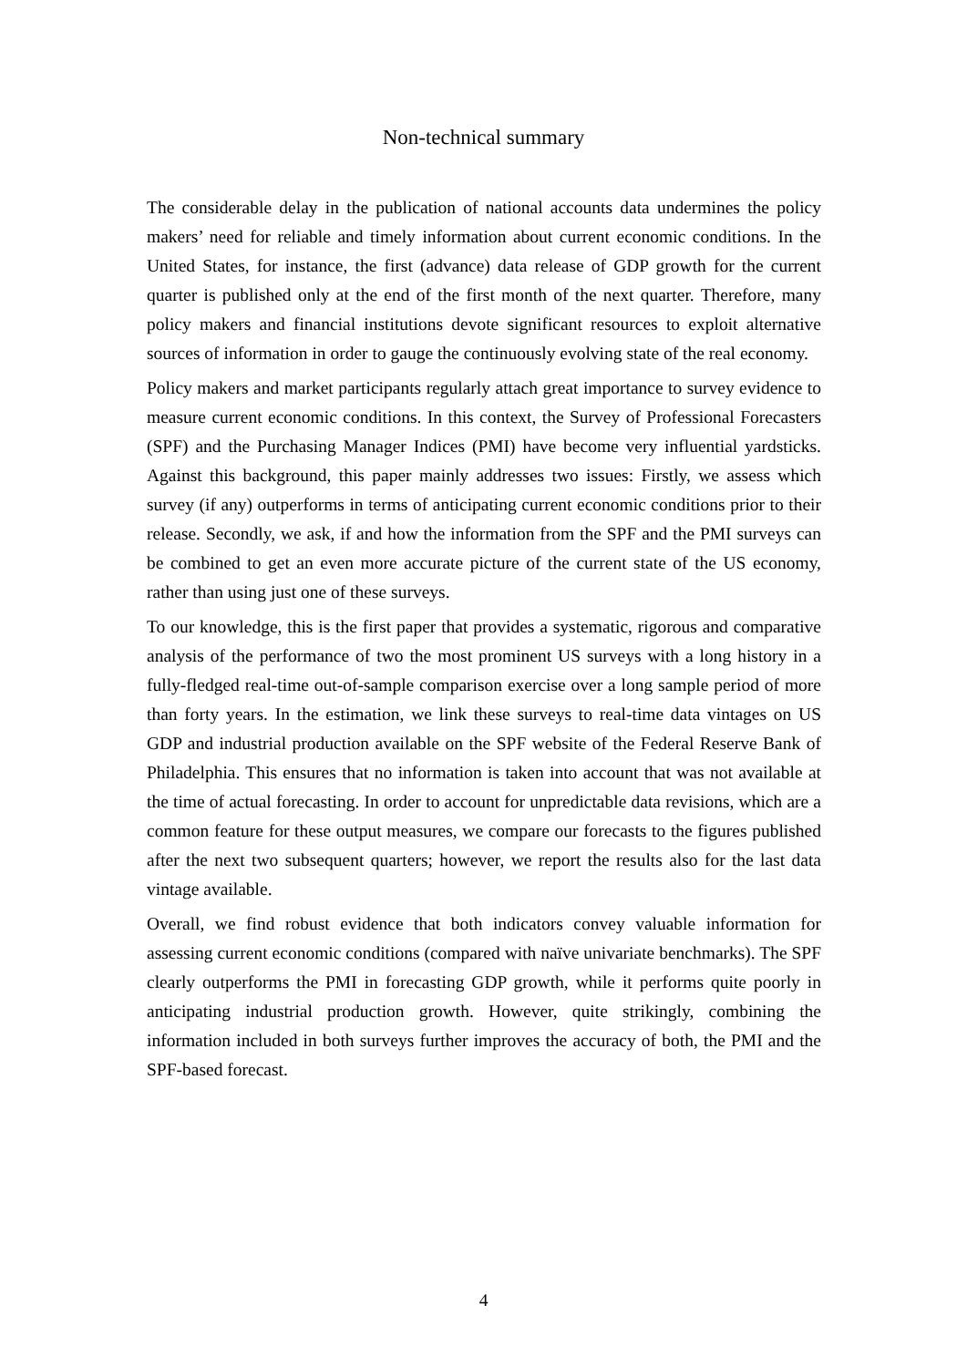Non-technical summary
The considerable delay in the publication of national accounts data undermines the policy makers’ need for reliable and timely information about current economic conditions. In the United States, for instance, the first (advance) data release of GDP growth for the current quarter is published only at the end of the first month of the next quarter. Therefore, many policy makers and financial institutions devote significant resources to exploit alternative sources of information in order to gauge the continuously evolving state of the real economy.
Policy makers and market participants regularly attach great importance to survey evidence to measure current economic conditions. In this context, the Survey of Professional Forecasters (SPF) and the Purchasing Manager Indices (PMI) have become very influential yardsticks. Against this background, this paper mainly addresses two issues: Firstly, we assess which survey (if any) outperforms in terms of anticipating current economic conditions prior to their release. Secondly, we ask, if and how the information from the SPF and the PMI surveys can be combined to get an even more accurate picture of the current state of the US economy, rather than using just one of these surveys.
To our knowledge, this is the first paper that provides a systematic, rigorous and comparative analysis of the performance of two the most prominent US surveys with a long history in a fully-fledged real-time out-of-sample comparison exercise over a long sample period of more than forty years. In the estimation, we link these surveys to real-time data vintages on US GDP and industrial production available on the SPF website of the Federal Reserve Bank of Philadelphia. This ensures that no information is taken into account that was not available at the time of actual forecasting. In order to account for unpredictable data revisions, which are a common feature for these output measures, we compare our forecasts to the figures published after the next two subsequent quarters; however, we report the results also for the last data vintage available.
Overall, we find robust evidence that both indicators convey valuable information for assessing current economic conditions (compared with naïve univariate benchmarks). The SPF clearly outperforms the PMI in forecasting GDP growth, while it performs quite poorly in anticipating industrial production growth. However, quite strikingly, combining the information included in both surveys further improves the accuracy of both, the PMI and the SPF-based forecast.
4